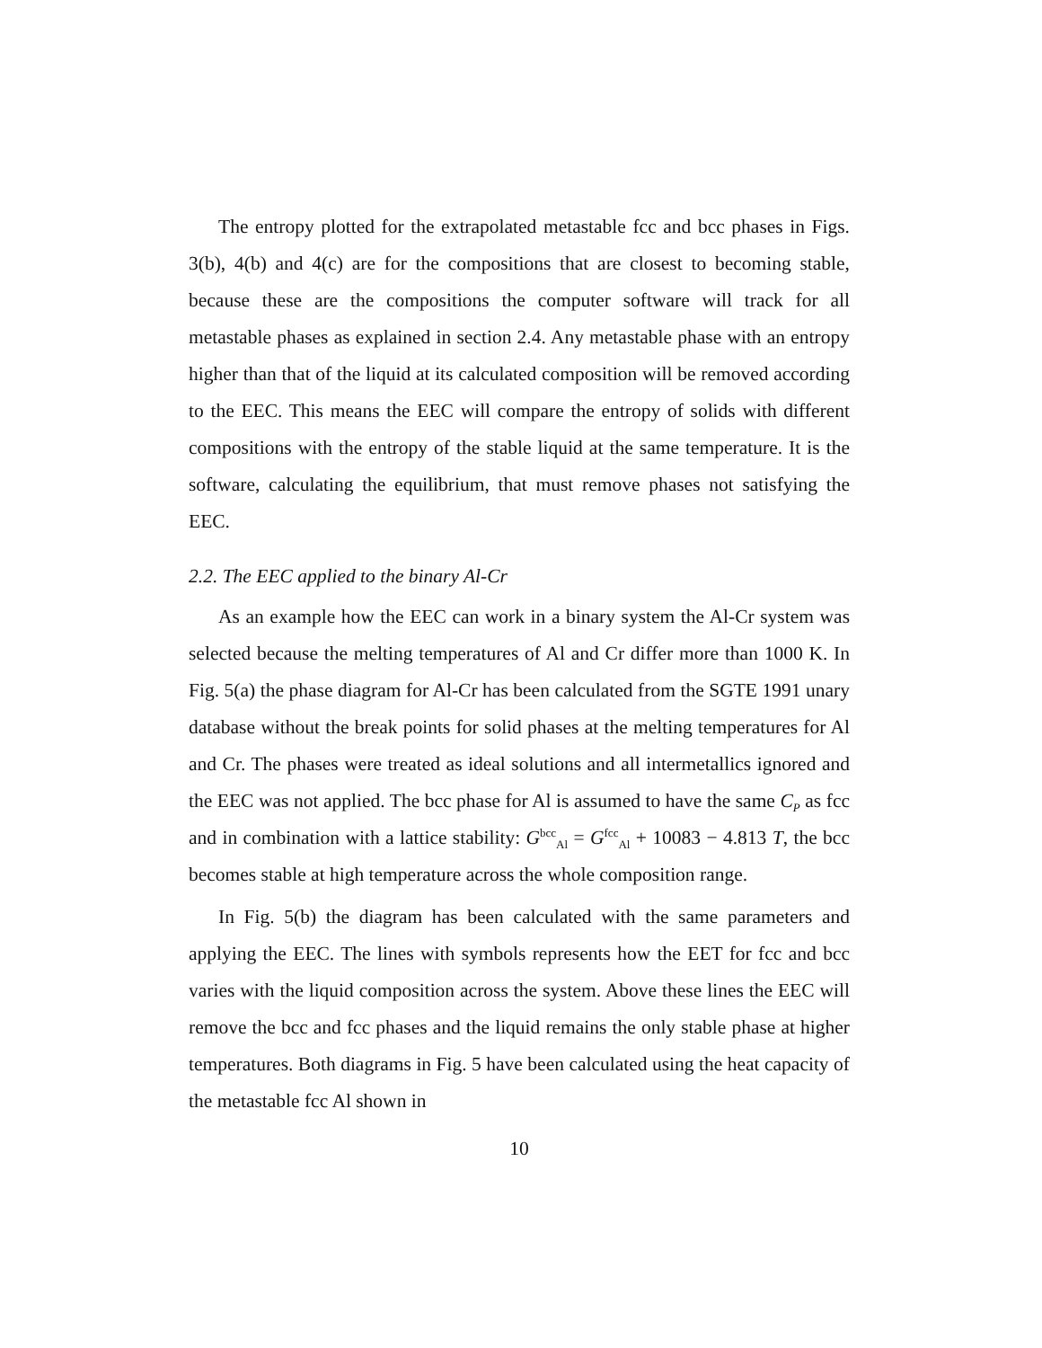The entropy plotted for the extrapolated metastable fcc and bcc phases in Figs. 3(b), 4(b) and 4(c) are for the compositions that are closest to becoming stable, because these are the compositions the computer software will track for all metastable phases as explained in section 2.4. Any metastable phase with an entropy higher than that of the liquid at its calculated composition will be removed according to the EEC. This means the EEC will compare the entropy of solids with different compositions with the entropy of the stable liquid at the same temperature. It is the software, calculating the equilibrium, that must remove phases not satisfying the EEC.
2.2. The EEC applied to the binary Al-Cr
As an example how the EEC can work in a binary system the Al-Cr system was selected because the melting temperatures of Al and Cr differ more than 1000 K. In Fig. 5(a) the phase diagram for Al-Cr has been calculated from the SGTE 1991 unary database without the break points for solid phases at the melting temperatures for Al and Cr. The phases were treated as ideal solutions and all intermetallics ignored and the EEC was not applied. The bcc phase for Al is assumed to have the same C<sub>P</sub> as fcc and in combination with a lattice stability: G<sup>bcc</sup><sub>Al</sub> = G<sup>fcc</sup><sub>Al</sub> + 10083 − 4.813 T, the bcc becomes stable at high temperature across the whole composition range.
In Fig. 5(b) the diagram has been calculated with the same parameters and applying the EEC. The lines with symbols represents how the EET for fcc and bcc varies with the liquid composition across the system. Above these lines the EEC will remove the bcc and fcc phases and the liquid remains the only stable phase at higher temperatures. Both diagrams in Fig. 5 have been calculated using the heat capacity of the metastable fcc Al shown in
10